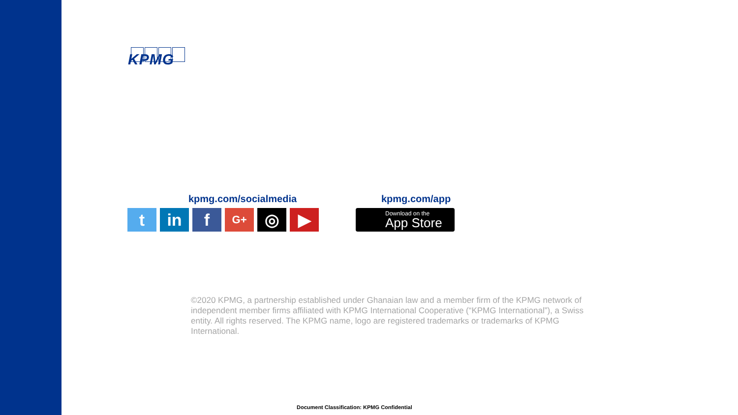KPMG
kpmg.com/socialmedia kpmg.com/app
t in f
G+
◎ ▶
Download on the
App Store
©2020 KPMG, a partnership established under Ghanaian law and a member firm of the KPMG network of independent member firms affiliated with KPMG International Cooperative (“KPMG International”), a Swiss entity. All rights reserved. The KPMG name, logo are registered trademarks or trademarks of KPMG International.
Document Classification: KPMG Confidential